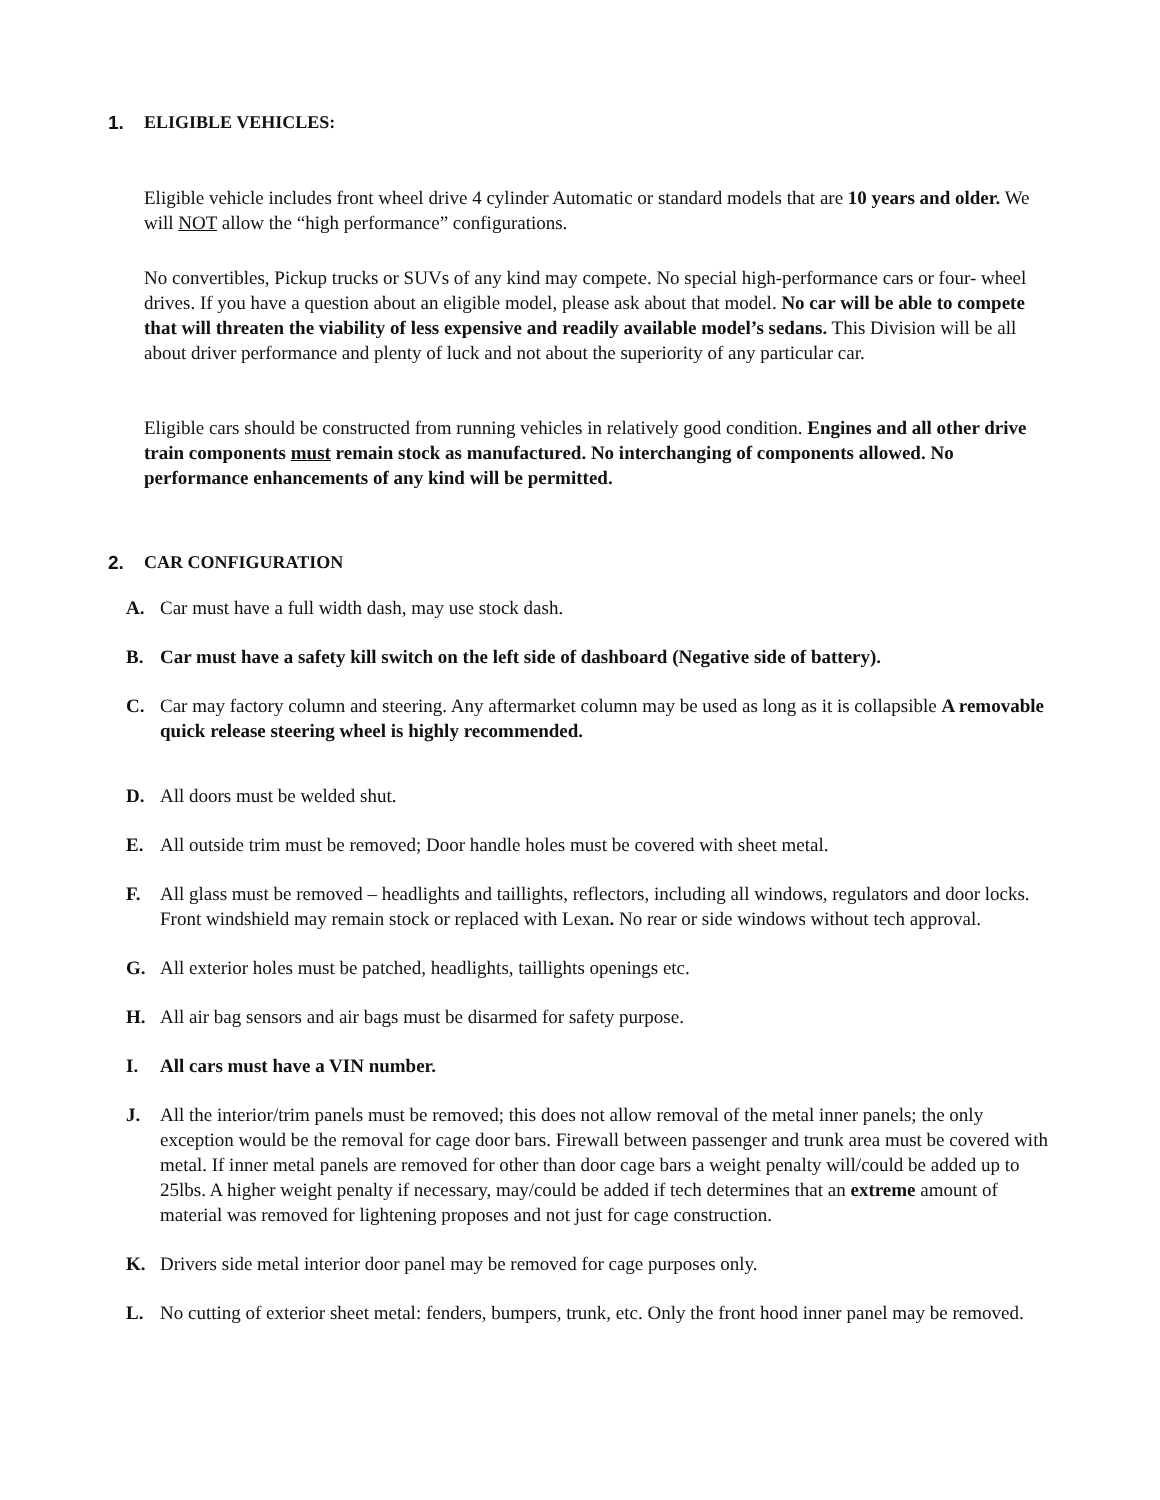1. ELIGIBLE VEHICLES:
Eligible vehicle includes front wheel drive 4 cylinder Automatic or standard models that are 10 years and older. We will NOT allow the “high performance” configurations.
No convertibles, Pickup trucks or SUVs of any kind may compete. No special high-performance cars or four- wheel drives. If you have a question about an eligible model, please ask about that model. No car will be able to compete that will threaten the viability of less expensive and readily available model’s sedans. This Division will be all about driver performance and plenty of luck and not about the superiority of any particular car.
Eligible cars should be constructed from running vehicles in relatively good condition. Engines and all other drive train components must remain stock as manufactured. No interchanging of components allowed. No performance enhancements of any kind will be permitted.
2. CAR CONFIGURATION
A. Car must have a full width dash, may use stock dash.
B. Car must have a safety kill switch on the left side of dashboard (Negative side of battery).
C. Car may factory column and steering. Any aftermarket column may be used as long as it is collapsible A removable quick release steering wheel is highly recommended.
D. All doors must be welded shut.
E. All outside trim must be removed; Door handle holes must be covered with sheet metal.
F. All glass must be removed – headlights and taillights, reflectors, including all windows, regulators and door locks. Front windshield may remain stock or replaced with Lexan. No rear or side windows without tech approval.
G. All exterior holes must be patched, headlights, taillights openings etc.
H. All air bag sensors and air bags must be disarmed for safety purpose.
I. All cars must have a VIN number.
J. All the interior/trim panels must be removed; this does not allow removal of the metal inner panels; the only exception would be the removal for cage door bars. Firewall between passenger and trunk area must be covered with metal. If inner metal panels are removed for other than door cage bars a weight penalty will/could be added up to 25lbs. A higher weight penalty if necessary, may/could be added if tech determines that an extreme amount of material was removed for lightening proposes and not just for cage construction.
K. Drivers side metal interior door panel may be removed for cage purposes only.
L. No cutting of exterior sheet metal: fenders, bumpers, trunk, etc. Only the front hood inner panel may be removed.